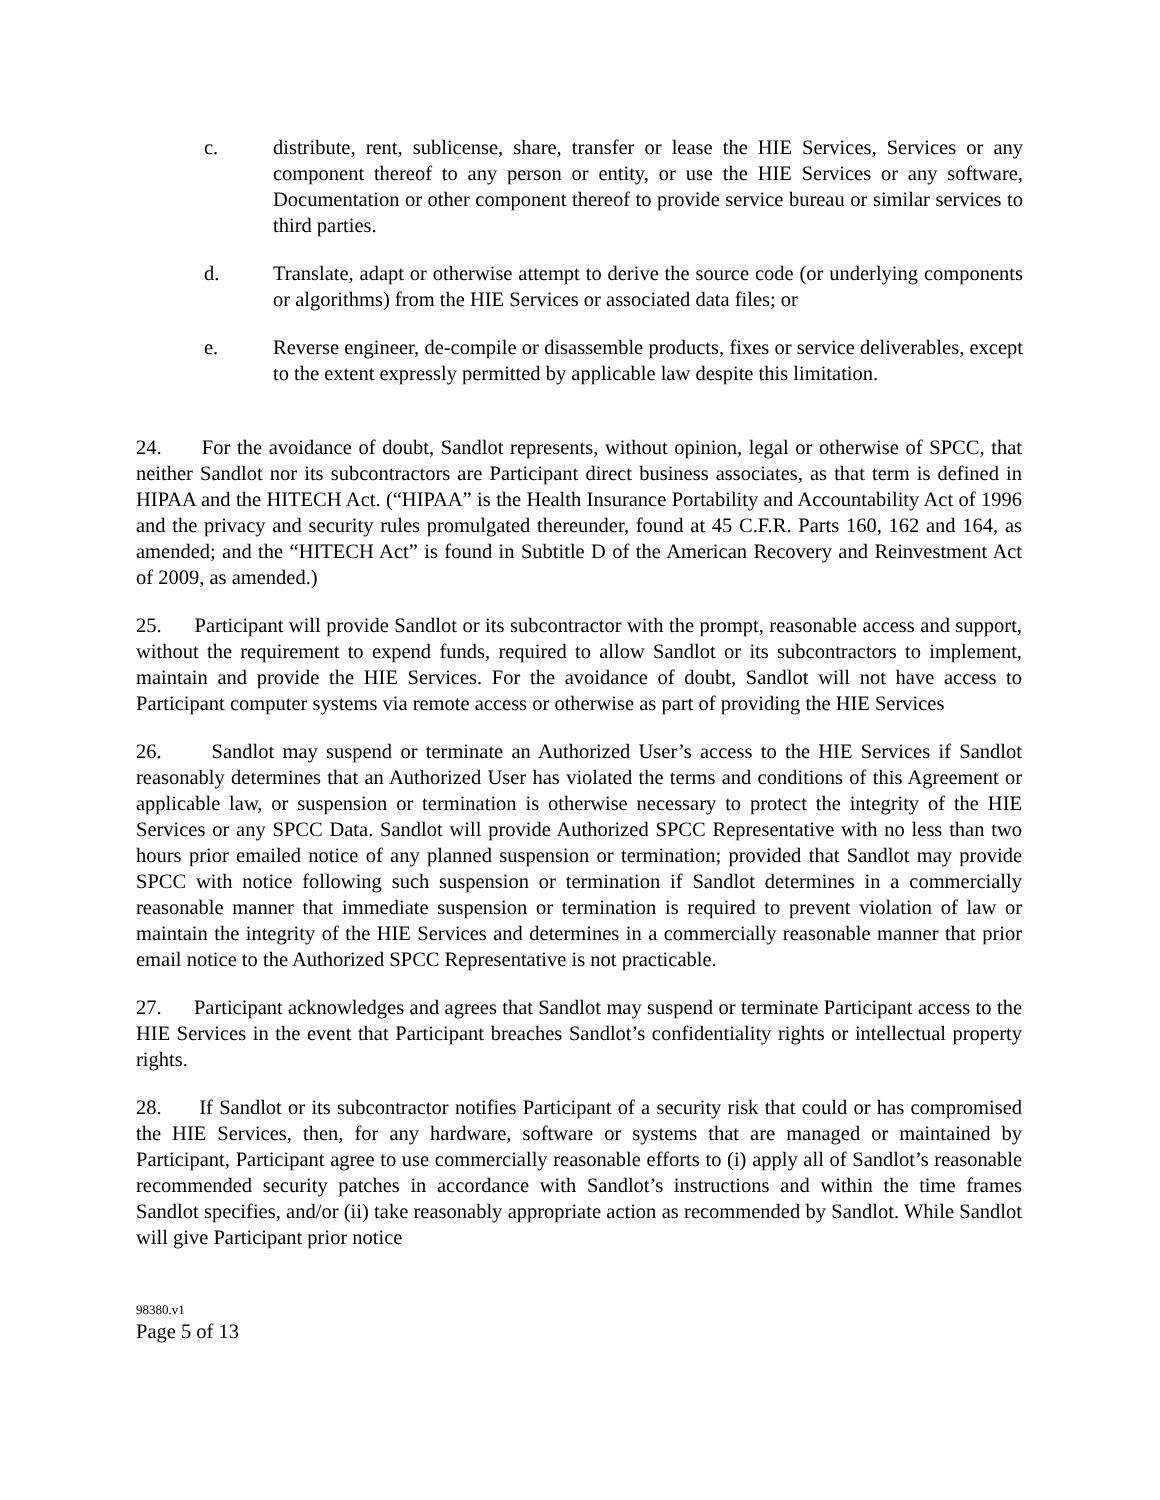c. distribute, rent, sublicense, share, transfer or lease the HIE Services, Services or any component thereof to any person or entity, or use the HIE Services or any software, Documentation or other component thereof to provide service bureau or similar services to third parties.
d. Translate, adapt or otherwise attempt to derive the source code (or underlying components or algorithms) from the HIE Services or associated data files; or
e. Reverse engineer, de-compile or disassemble products, fixes or service deliverables, except to the extent expressly permitted by applicable law despite this limitation.
24. For the avoidance of doubt, Sandlot represents, without opinion, legal or otherwise of SPCC, that neither Sandlot nor its subcontractors are Participant direct business associates, as that term is defined in HIPAA and the HITECH Act. (“HIPAA” is the Health Insurance Portability and Accountability Act of 1996 and the privacy and security rules promulgated thereunder, found at 45 C.F.R. Parts 160, 162 and 164, as amended; and the “HITECH Act” is found in Subtitle D of the American Recovery and Reinvestment Act of 2009, as amended.)
25. Participant will provide Sandlot or its subcontractor with the prompt, reasonable access and support, without the requirement to expend funds, required to allow Sandlot or its subcontractors to implement, maintain and provide the HIE Services. For the avoidance of doubt, Sandlot will not have access to Participant computer systems via remote access or otherwise as part of providing the HIE Services
26. Sandlot may suspend or terminate an Authorized User’s access to the HIE Services if Sandlot reasonably determines that an Authorized User has violated the terms and conditions of this Agreement or applicable law, or suspension or termination is otherwise necessary to protect the integrity of the HIE Services or any SPCC Data. Sandlot will provide Authorized SPCC Representative with no less than two hours prior emailed notice of any planned suspension or termination; provided that Sandlot may provide SPCC with notice following such suspension or termination if Sandlot determines in a commercially reasonable manner that immediate suspension or termination is required to prevent violation of law or maintain the integrity of the HIE Services and determines in a commercially reasonable manner that prior email notice to the Authorized SPCC Representative is not practicable.
27. Participant acknowledges and agrees that Sandlot may suspend or terminate Participant access to the HIE Services in the event that Participant breaches Sandlot’s confidentiality rights or intellectual property rights.
28. If Sandlot or its subcontractor notifies Participant of a security risk that could or has compromised the HIE Services, then, for any hardware, software or systems that are managed or maintained by Participant, Participant agree to use commercially reasonable efforts to (i) apply all of Sandlot’s reasonable recommended security patches in accordance with Sandlot’s instructions and within the time frames Sandlot specifies, and/or (ii) take reasonably appropriate action as recommended by Sandlot. While Sandlot will give Participant prior notice
98380.v1
Page 5 of 13